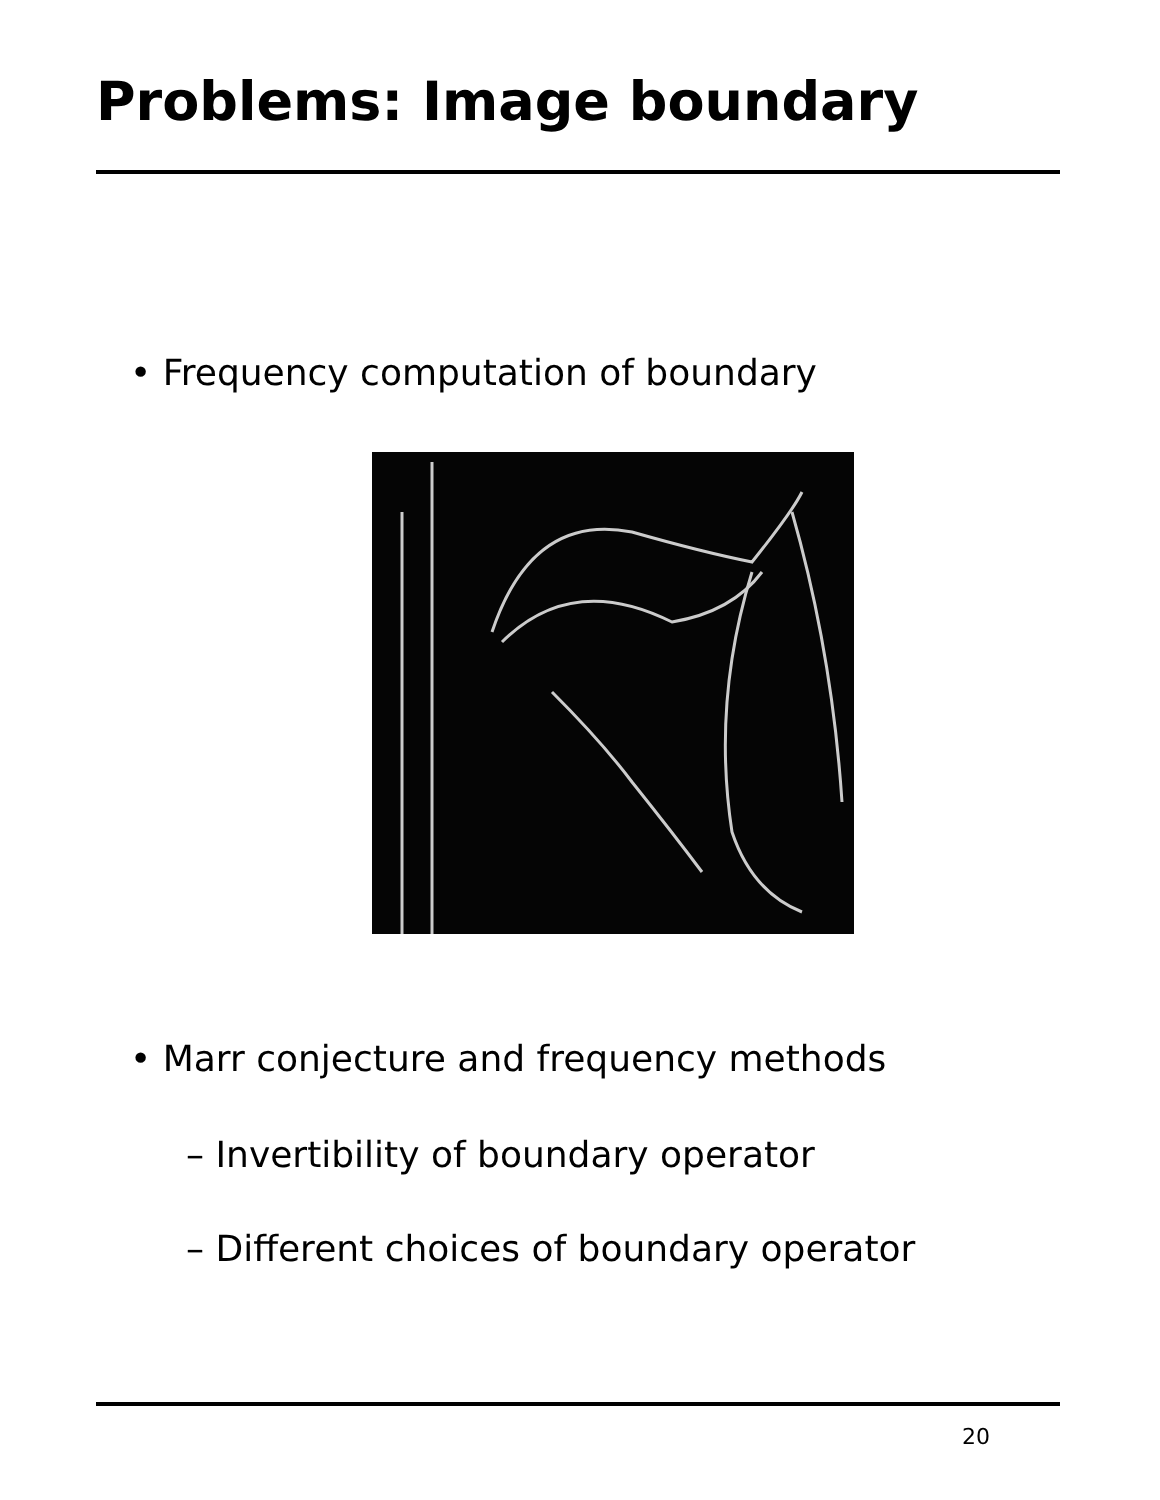Problems: Image boundary
• Frequency computation of boundary
• Marr conjecture and frequency methods
– Invertibility of boundary operator
– Different choices of boundary operator
20